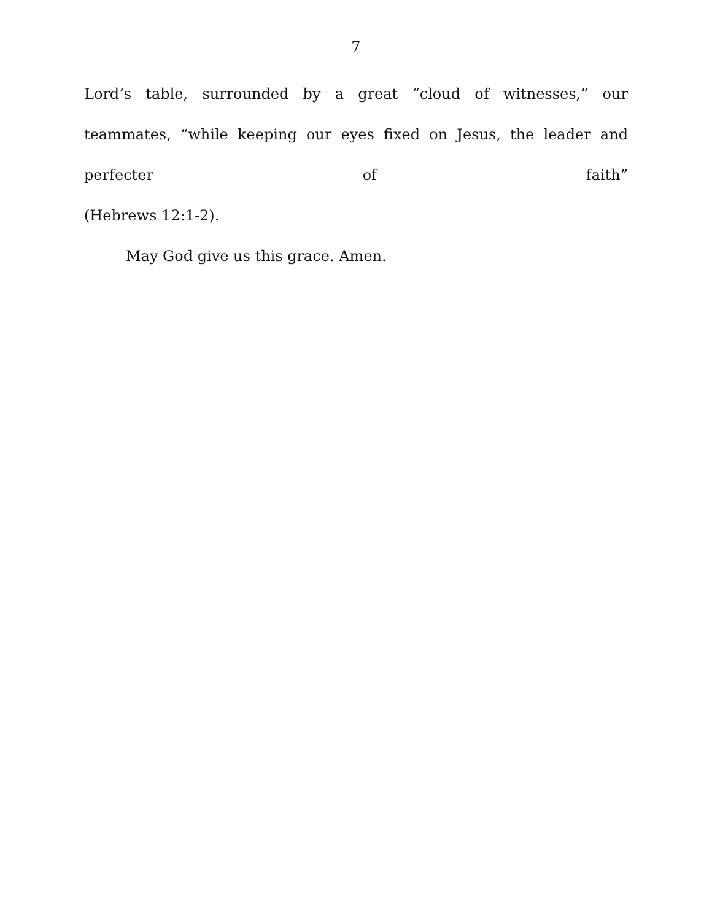7
Lord’s table, surrounded by a great “cloud of witnesses,” our teammates, “while keeping our eyes fixed on Jesus, the leader and perfecter of faith”
(Hebrews 12:1-2).
May God give us this grace. Amen.